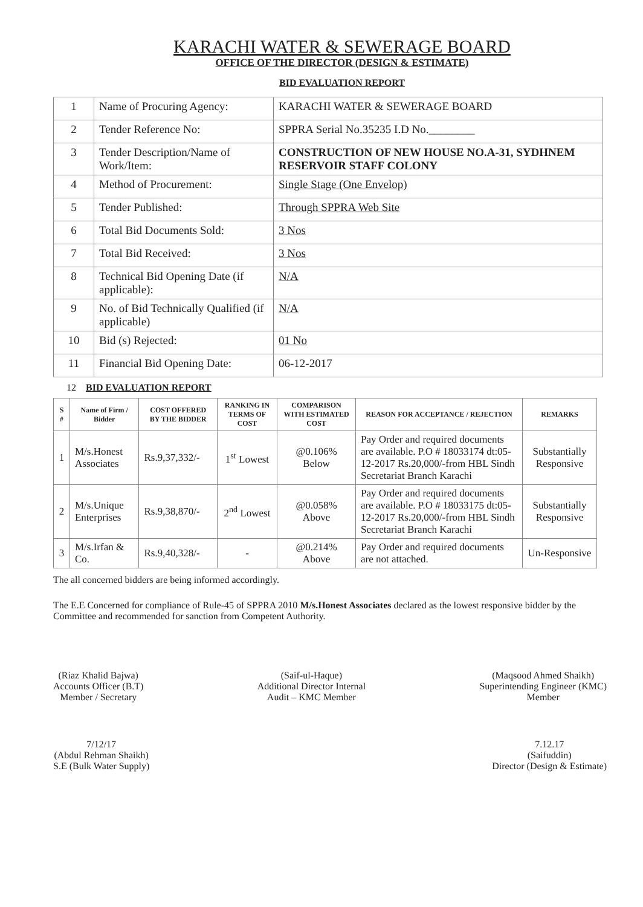KARACHI WATER & SEWERAGE BOARD
OFFICE OF THE DIRECTOR (DESIGN & ESTIMATE)
BID EVALUATION REPORT
| 1 | Name of Procuring Agency: | KARACHI WATER & SEWERAGE BOARD |
| 2 | Tender Reference No: | SPPRA Serial No.35235 I.D No.________ |
| 3 | Tender Description/Name of Work/Item: | CONSTRUCTION OF NEW HOUSE NO.A-31, SYDHNEM RESERVOIR STAFF COLONY |
| 4 | Method of Procurement: | Single Stage (One Envelop) |
| 5 | Tender Published: | Through SPPRA Web Site |
| 6 | Total Bid Documents Sold: | 3 Nos |
| 7 | Total Bid Received: | 3 Nos |
| 8 | Technical Bid Opening Date (if applicable): | N/A |
| 9 | No. of Bid Technically Qualified (if applicable) | N/A |
| 10 | Bid (s) Rejected: | 01 No |
| 11 | Financial Bid Opening Date: | 06-12-2017 |
12 BID EVALUATION REPORT
| S # | Name of Firm / Bidder | COST OFFERED BY THE BIDDER | RANKING IN TERMS OF COST | COMPARISON WITH ESTIMATED COST | REASON FOR ACCEPTANCE / REJECTION | REMARKS |
| --- | --- | --- | --- | --- | --- | --- |
| 1 | M/s.Honest Associates | Rs.9,37,332/- | 1<sup>st</sup> Lowest | @0.106% Below | Pay Order and required documents are available. P.O # 18033174 dt:05-12-2017 Rs.20,000/-from HBL Sindh Secretariat Branch Karachi | Substantially Responsive |
| 2 | M/s.Unique Enterprises | Rs.9,38,870/- | 2<sup>nd</sup> Lowest | @0.058% Above | Pay Order and required documents are available. P.O # 18033175 dt:05-12-2017 Rs.20,000/-from HBL Sindh Secretariat Branch Karachi | Substantially Responsive |
| 3 | M/s.Irfan & Co. | Rs.9,40,328/- | - | @0.214% Above | Pay Order and required documents are not attached. | Un-Responsive |
The all concerned bidders are being informed accordingly.
The E.E Concerned for compliance of Rule-45 of SPPRA 2010 M/s.Honest Associates declared as the lowest responsive bidder by the Committee and recommended for sanction from Competent Authority.
(Riaz Khalid Bajwa)
Accounts Officer (B.T)
Member / Secretary
(Saif-ul-Haque)
Additional Director Internal
Audit – KMC Member
(Maqsood Ahmed Shaikh)
Superintending Engineer (KMC)
Member
7/12/17
(Abdul Rehman Shaikh)
S.E (Bulk Water Supply)
7.12.17
(Saifuddin)
Director (Design & Estimate)